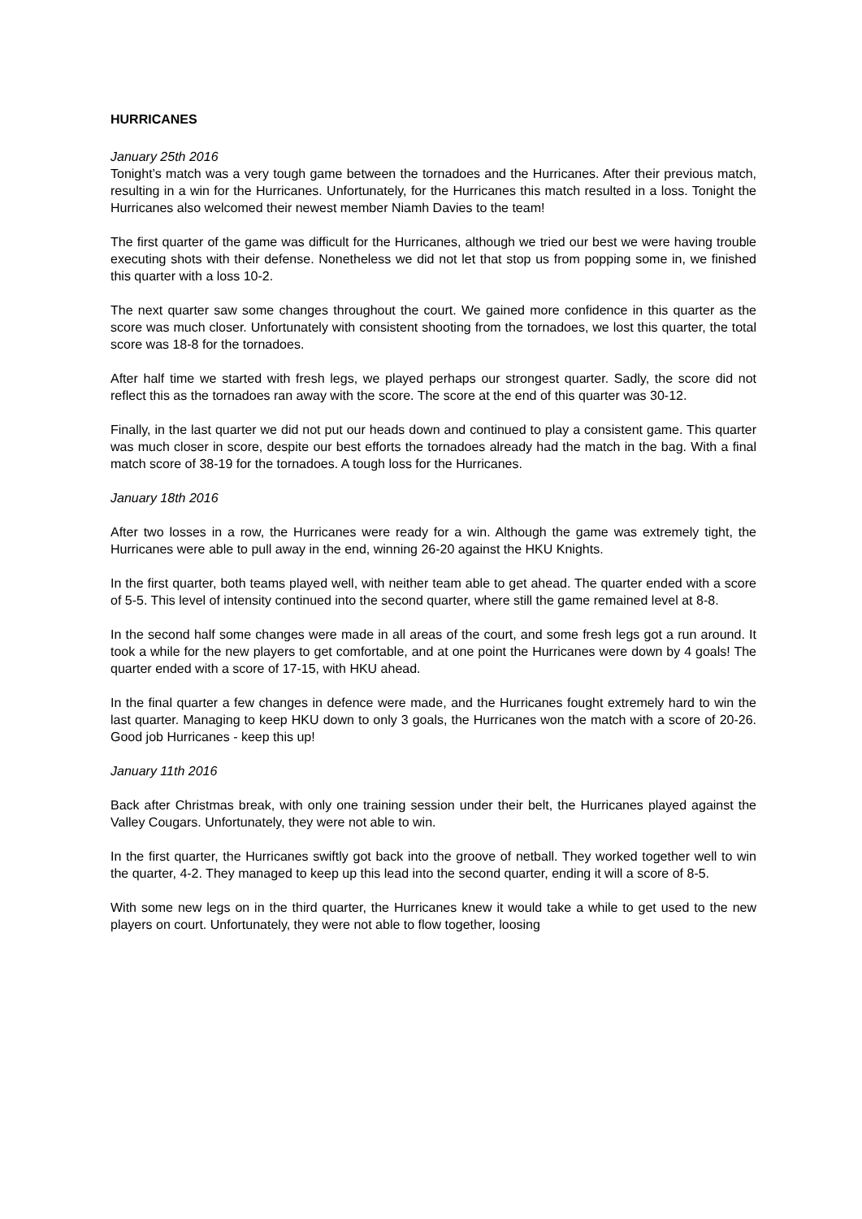HURRICANES
January 25th 2016
Tonight’s match was a very tough game between the tornadoes and the Hurricanes. After their previous match, resulting in a win for the Hurricanes. Unfortunately, for the Hurricanes this match resulted in a loss. Tonight the Hurricanes also welcomed their newest member Niamh Davies to the team!
The first quarter of the game was difficult for the Hurricanes, although we tried our best we were having trouble executing shots with their defense. Nonetheless we did not let that stop us from popping some in, we finished this quarter with a loss 10-2.
The next quarter saw some changes throughout the court. We gained more confidence in this quarter as the score was much closer. Unfortunately with consistent shooting from the tornadoes, we lost this quarter, the total score was 18-8 for the tornadoes.
After half time we started with fresh legs, we played perhaps our strongest quarter. Sadly, the score did not reflect this as the tornadoes ran away with the score. The score at the end of this quarter was 30-12.
Finally, in the last quarter we did not put our heads down and continued to play a consistent game. This quarter was much closer in score, despite our best efforts the tornadoes already had the match in the bag. With a final match score of 38-19 for the tornadoes. A tough loss for the Hurricanes.
January 18th 2016
After two losses in a row, the Hurricanes were ready for a win. Although the game was extremely tight, the Hurricanes were able to pull away in the end, winning 26-20 against the HKU Knights.
In the first quarter, both teams played well, with neither team able to get ahead. The quarter ended with a score of 5-5. This level of intensity continued into the second quarter, where still the game remained level at 8-8.
In the second half some changes were made in all areas of the court, and some fresh legs got a run around. It took a while for the new players to get comfortable, and at one point the Hurricanes were down by 4 goals! The quarter ended with a score of 17-15, with HKU ahead.
In the final quarter a few changes in defence were made, and the Hurricanes fought extremely hard to win the last quarter. Managing to keep HKU down to only 3 goals, the Hurricanes won the match with a score of 20-26. Good job Hurricanes - keep this up!
January 11th 2016
Back after Christmas break, with only one training session under their belt, the Hurricanes played against the Valley Cougars. Unfortunately, they were not able to win.
In the first quarter, the Hurricanes swiftly got back into the groove of netball. They worked together well to win the quarter, 4-2. They managed to keep up this lead into the second quarter, ending it will a score of 8-5.
With some new legs on in the third quarter, the Hurricanes knew it would take a while to get used to the new players on court. Unfortunately, they were not able to flow together, loosing